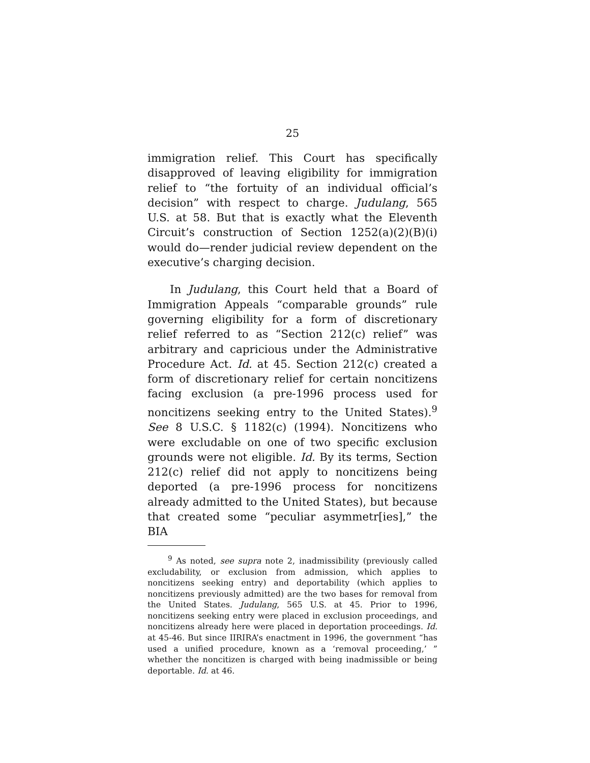25
immigration relief. This Court has specifically disapproved of leaving eligibility for immigration relief to “the fortuity of an individual official’s decision” with respect to charge. Judulang, 565 U.S. at 58. But that is exactly what the Eleventh Circuit’s construction of Section 1252(a)(2)(B)(i) would do—render judicial review dependent on the executive’s charging decision.
In Judulang, this Court held that a Board of Immigration Appeals “comparable grounds” rule governing eligibility for a form of discretionary relief referred to as “Section 212(c) relief” was arbitrary and capricious under the Administrative Procedure Act. Id. at 45. Section 212(c) created a form of discretionary relief for certain noncitizens facing exclusion (a pre-1996 process used for noncitizens seeking entry to the United States).<sup>9</sup> See 8 U.S.C. § 1182(c) (1994). Noncitizens who were excludable on one of two specific exclusion grounds were not eligible. Id. By its terms, Section 212(c) relief did not apply to noncitizens being deported (a pre-1996 process for noncitizens already admitted to the United States), but because that created some “peculiar asymmetr[ies],” the BIA
<sup>9</sup> As noted, see supra note 2, inadmissibility (previously called excludability, or exclusion from admission, which applies to noncitizens seeking entry) and deportability (which applies to noncitizens previously admitted) are the two bases for removal from the United States. Judulang, 565 U.S. at 45. Prior to 1996, noncitizens seeking entry were placed in exclusion proceedings, and noncitizens already here were placed in deportation proceedings. Id. at 45-46. But since IIRIRA’s enactment in 1996, the government “has used a unified procedure, known as a ‘removal proceeding,’ ” whether the noncitizen is charged with being inadmissible or being deportable. Id. at 46.